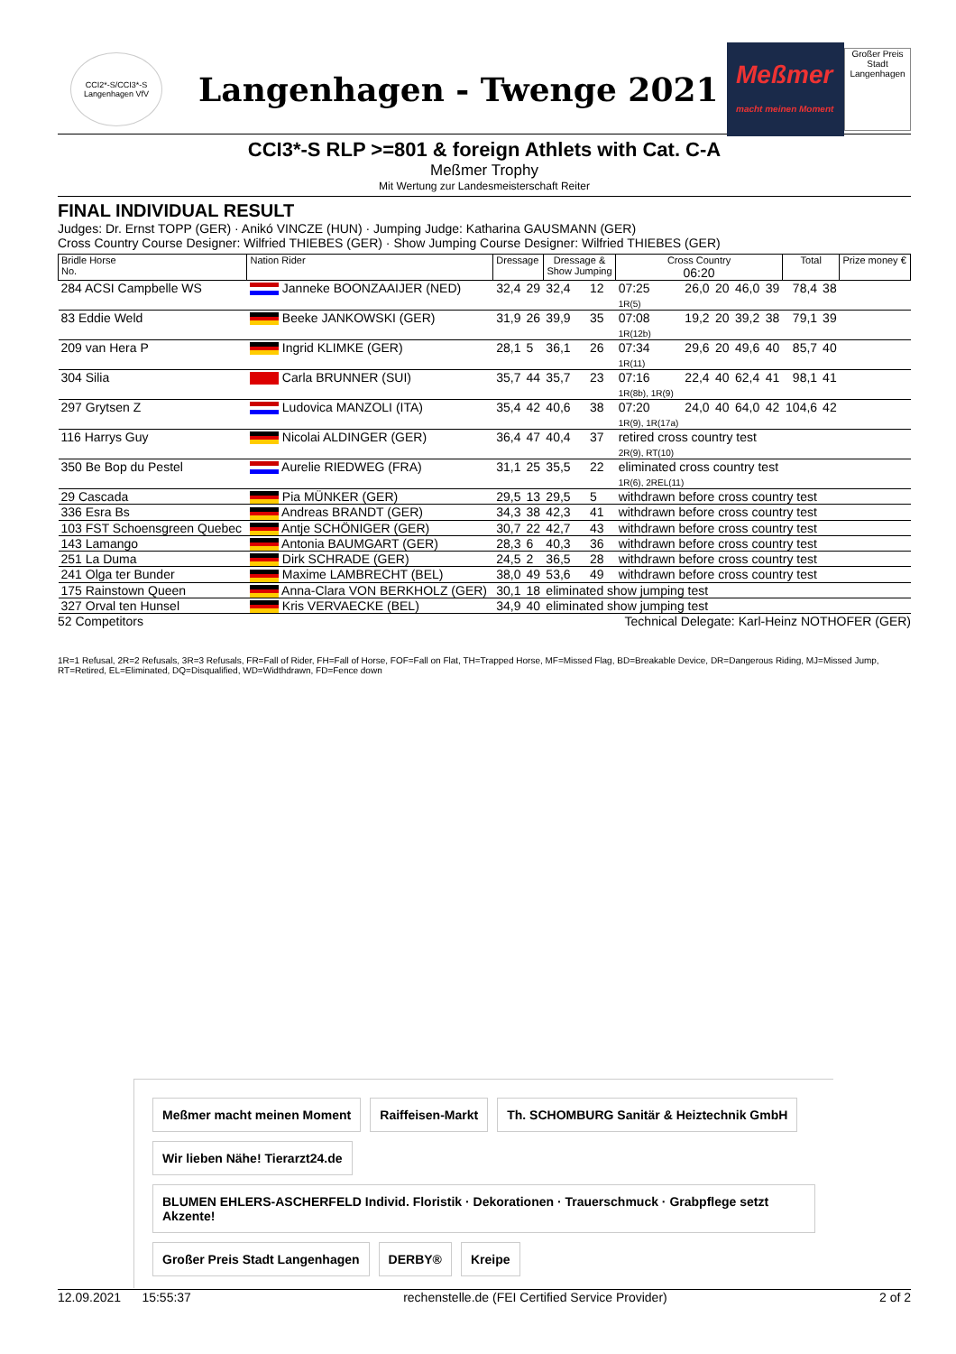CCI2*-S/CCI3*-S Langenhagen VfV
Langenhagen - Twenge 2021
Meßmer
macht meinen Moment
Großer Preis Stadt Langenhagen
CCI3*-S RLP >=801 & foreign Athlets with Cat. C-A
Meßmer Trophy
Mit Wertung zur Landesmeisterschaft Reiter
FINAL INDIVIDUAL RESULT
Judges: Dr. Ernst TOPP (GER) · Anikó VINCZE (HUN) · Jumping Judge: Katharina GAUSMANN (GER)
Cross Country Course Designer: Wilfried THIEBES (GER) · Show Jumping Course Designer: Wilfried THIEBES (GER)
| Bridle Horse No. | Nation Rider | Dressage | | Dressage & Show Jumping | | Cross Country 06:20 | | | | | Total | | Prize money € |
| --- | --- | --- | --- | --- | --- | --- | --- | --- | --- | --- | --- | --- | --- |
| 284 ACSI Campbelle WS | Janneke BOONZAAIJER (NED) | 32,4 | 29 | 32,4 | 12 | 07:25 1R(5) | 26,0 | 20 | 46,0 | 39 | 78,4 | 38 | |
| 83 Eddie Weld | Beeke JANKOWSKI (GER) | 31,9 | 26 | 39,9 | 35 | 07:08 1R(12b) | 19,2 | 20 | 39,2 | 38 | 79,1 | 39 | |
| 209 van Hera P | Ingrid KLIMKE (GER) | 28,1 | 5 | 36,1 | 26 | 07:34 1R(11) | 29,6 | 20 | 49,6 | 40 | 85,7 | 40 | |
| 304 Silia | Carla BRUNNER (SUI) | 35,7 | 44 | 35,7 | 23 | 07:16 1R(8b), 1R(9) | 22,4 | 40 | 62,4 | 41 | 98,1 | 41 | |
| 297 Grytsen Z | Ludovica MANZOLI (ITA) | 35,4 | 42 | 40,6 | 38 | 07:20 1R(9), 1R(17a) | 24,0 | 40 | 64,0 | 42 | 104,6 | 42 | |
| 116 Harrys Guy | Nicolai ALDINGER (GER) | 36,4 | 47 | 40,4 | 37 | retired cross country test 2R(9), RT(10) | | | | | | | |
| 350 Be Bop du Pestel | Aurelie RIEDWEG (FRA) | 31,1 | 25 | 35,5 | 22 | eliminated cross country test 1R(6), 2REL(11) | | | | | | | |
| 29 Cascada | Pia MÜNKER (GER) | 29,5 | 13 | 29,5 | 5 | withdrawn before cross country test | | | | | | | |
| 336 Esra Bs | Andreas BRANDT (GER) | 34,3 | 38 | 42,3 | 41 | withdrawn before cross country test | | | | | | | |
| 103 FST Schoensgreen Quebec | Antje SCHÖNIGER (GER) | 30,7 | 22 | 42,7 | 43 | withdrawn before cross country test | | | | | | | |
| 143 Lamango | Antonia BAUMGART (GER) | 28,3 | 6 | 40,3 | 36 | withdrawn before cross country test | | | | | | | |
| 251 La Duma | Dirk SCHRADE (GER) | 24,5 | 2 | 36,5 | 28 | withdrawn before cross country test | | | | | | | |
| 241 Olga ter Bunder | Maxime LAMBRECHT (BEL) | 38,0 | 49 | 53,6 | 49 | withdrawn before cross country test | | | | | | | |
| 175 Rainstown Queen | Anna-Clara VON BERKHOLZ (GER) | 30,1 | 18 | eliminated show jumping test | | | | | | | | | |
| 327 Orval ten Hunsel | Kris VERVAECKE (BEL) | 34,9 | 40 | eliminated show jumping test | | | | | | | | | |
52 Competitors Technical Delegate: Karl-Heinz NOTHOFER (GER)
1R=1 Refusal, 2R=2 Refusals, 3R=3 Refusals, FR=Fall of Rider, FH=Fall of Horse, FOF=Fall on Flat, TH=Trapped Horse, MF=Missed Flag, BD=Breakable Device, DR=Dangerous Riding, MJ=Missed Jump, RT=Retired, EL=Eliminated, DQ=Disqualified, WD=Widthdrawn, FD=Fence down
Meßmer macht meinen Moment
Raiffeisen-Markt
Th. SCHOMBURG Sanitär & Heiztechnik GmbH
Wir lieben Nähe! Tierarzt24.de
BLUMEN EHLERS-ASCHERFELD Individ. Floristik · Dekorationen · Trauerschmuck · Grabpflege setzt Akzente!
Großer Preis Stadt Langenhagen
DERBY®
Kreipe
12.09.2021 15:55:37 rechenstelle.de (FEI Certified Service Provider) 2 of 2